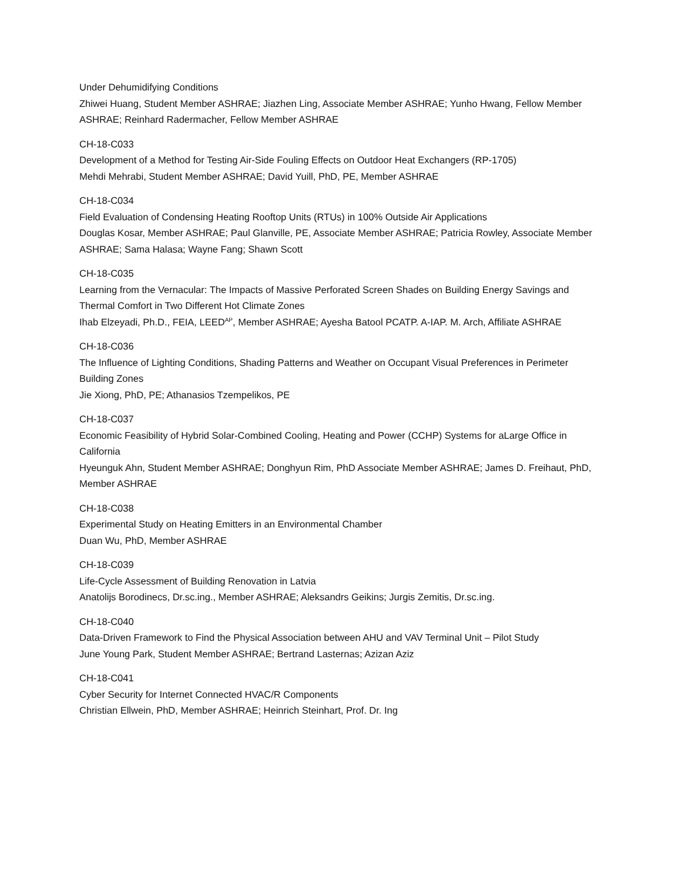Under Dehumidifying Conditions
Zhiwei Huang, Student Member ASHRAE; Jiazhen Ling, Associate Member ASHRAE; Yunho Hwang, Fellow Member ASHRAE; Reinhard Radermacher, Fellow Member ASHRAE
CH-18-C033
Development of a Method for Testing Air-Side Fouling Effects on Outdoor Heat Exchangers (RP-1705)
Mehdi Mehrabi, Student Member ASHRAE; David Yuill, PhD, PE, Member ASHRAE
CH-18-C034
Field Evaluation of Condensing Heating Rooftop Units (RTUs) in 100% Outside Air Applications
Douglas Kosar, Member ASHRAE; Paul Glanville, PE, Associate Member ASHRAE; Patricia Rowley, Associate Member ASHRAE; Sama Halasa; Wayne Fang; Shawn Scott
CH-18-C035
Learning from the Vernacular: The Impacts of Massive Perforated Screen Shades on Building Energy Savings and Thermal Comfort in Two Different Hot Climate Zones
Ihab Elzeyadi, Ph.D., FEIA, LEED<sup>AP</sup>, Member ASHRAE; Ayesha Batool PCATP. A-IAP. M. Arch, Affiliate ASHRAE
CH-18-C036
The Influence of Lighting Conditions, Shading Patterns and Weather on Occupant Visual Preferences in Perimeter Building Zones
Jie Xiong, PhD, PE; Athanasios Tzempelikos, PE
CH-18-C037
Economic Feasibility of Hybrid Solar-Combined Cooling, Heating and Power (CCHP) Systems for aLarge Office in California
Hyeunguk Ahn, Student Member ASHRAE; Donghyun Rim, PhD Associate Member ASHRAE; James D. Freihaut, PhD, Member ASHRAE
CH-18-C038
Experimental Study on Heating Emitters in an Environmental Chamber
Duan Wu, PhD, Member ASHRAE
CH-18-C039
Life-Cycle Assessment of Building Renovation in Latvia
Anatolijs Borodinecs, Dr.sc.ing., Member ASHRAE; Aleksandrs Geikins; Jurgis Zemitis, Dr.sc.ing.
CH-18-C040
Data-Driven Framework to Find the Physical Association between AHU and VAV Terminal Unit – Pilot Study
June Young Park, Student Member ASHRAE; Bertrand Lasternas; Azizan Aziz
CH-18-C041
Cyber Security for Internet Connected HVAC/R Components
Christian Ellwein, PhD, Member ASHRAE; Heinrich Steinhart, Prof. Dr. Ing